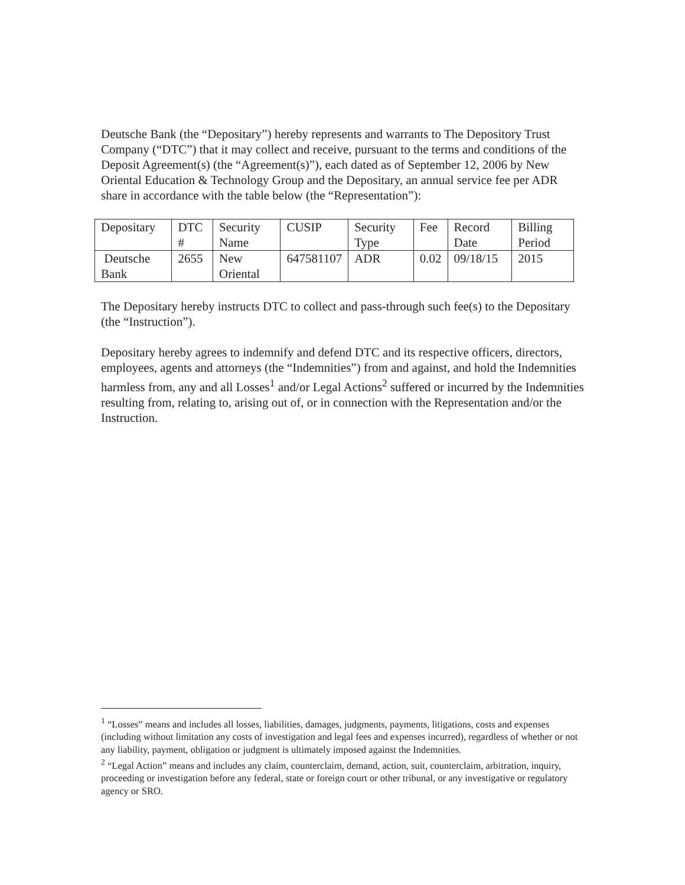Deutsche Bank (the “Depositary”) hereby represents and warrants to The Depository Trust Company (“DTC”) that it may collect and receive, pursuant to the terms and conditions of the Deposit Agreement(s) (the “Agreement(s)”), each dated as of September 12, 2006 by New Oriental Education & Technology Group and the Depositary, an annual service fee per ADR share in accordance with the table below (the “Representation”):
| Depositary | DTC # | Security Name | CUSIP | Security Type | Fee | Record Date | Billing Period |
| Deutsche Bank | 2655 | New Oriental | 647581107 | ADR | 0.02 | 09/18/15 | 2015 |
The Depositary hereby instructs DTC to collect and pass-through such fee(s) to the Depositary (the “Instruction”).
Depositary hereby agrees to indemnify and defend DTC and its respective officers, directors, employees, agents and attorneys (the “Indemnities”) from and against, and hold the Indemnities harmless from, any and all Losses<sup>1</sup> and/or Legal Actions<sup>2</sup> suffered or incurred by the Indemnities resulting from, relating to, arising out of, or in connection with the Representation and/or the Instruction.
<sup>1</sup> “Losses” means and includes all losses, liabilities, damages, judgments, payments, litigations, costs and expenses (including without limitation any costs of investigation and legal fees and expenses incurred), regardless of whether or not any liability, payment, obligation or judgment is ultimately imposed against the Indemnities.
<sup>2</sup> “Legal Action” means and includes any claim, counterclaim, demand, action, suit, counterclaim, arbitration, inquiry, proceeding or investigation before any federal, state or foreign court or other tribunal, or any investigative or regulatory agency or SRO.